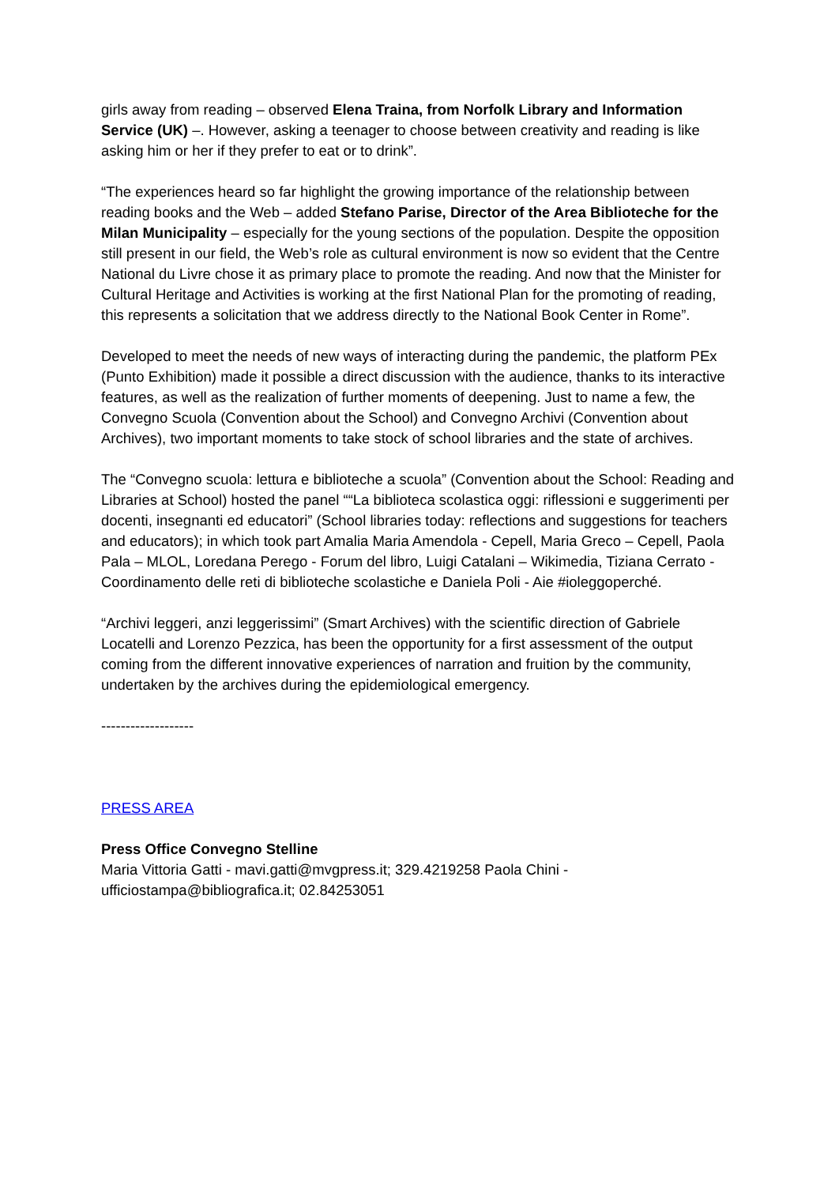girls away from reading – observed Elena Traina, from Norfolk Library and Information Service (UK) –. However, asking a teenager to choose between creativity and reading is like asking him or her if they prefer to eat or to drink”.
“The experiences heard so far highlight the growing importance of the relationship between reading books and the Web – added Stefano Parise, Director of the Area Biblioteche for the Milan Municipality – especially for the young sections of the population. Despite the opposition still present in our field, the Web’s role as cultural environment is now so evident that the Centre National du Livre chose it as primary place to promote the reading. And now that the Minister for Cultural Heritage and Activities is working at the first National Plan for the promoting of reading, this represents a solicitation that we address directly to the National Book Center in Rome”.
Developed to meet the needs of new ways of interacting during the pandemic, the platform PEx (Punto Exhibition) made it possible a direct discussion with the audience, thanks to its interactive features, as well as the realization of further moments of deepening. Just to name a few, the Convegno Scuola (Convention about the School) and Convegno Archivi (Convention about Archives), two important moments to take stock of school libraries and the state of archives.
The “Convegno scuola: lettura e biblioteche a scuola” (Convention about the School: Reading and Libraries at School) hosted the panel ““La biblioteca scolastica oggi: riflessioni e suggerimenti per docenti, insegnanti ed educatori” (School libraries today: reflections and suggestions for teachers and educators); in which took part Amalia Maria Amendola - Cepell, Maria Greco – Cepell, Paola Pala – MLOL, Loredana Perego - Forum del libro, Luigi Catalani – Wikimedia, Tiziana Cerrato - Coordinamento delle reti di biblioteche scolastiche e Daniela Poli - Aie #ioleggoperché.
“Archivi leggeri, anzi leggerissimi” (Smart Archives) with the scientific direction of Gabriele Locatelli and Lorenzo Pezzica, has been the opportunity for a first assessment of the output coming from the different innovative experiences of narration and fruition by the community, undertaken by the archives during the epidemiological emergency.
-------------------
PRESS AREA
Press Office Convegno Stelline
Maria Vittoria Gatti - mavi.gatti@mvgpress.it; 329.4219258 Paola Chini - ufficiostampa@bibliografica.it; 02.84253051